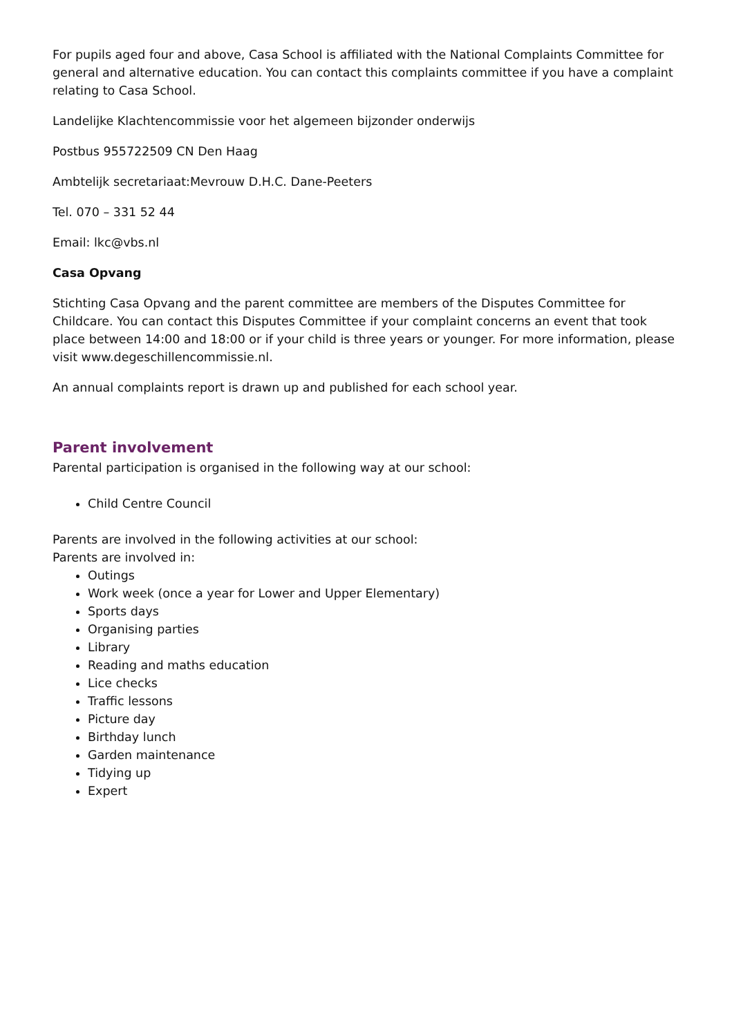For pupils aged four and above, Casa School is affiliated with the National Complaints Committee for general and alternative education. You can contact this complaints committee if you have a complaint relating to Casa School.
Landelijke Klachtencommissie voor het algemeen bijzonder onderwijs
Postbus 955722509 CN Den Haag
Ambtelijk secretariaat:Mevrouw D.H.C. Dane-Peeters
Tel. 070 – 331 52 44
Email: lkc@vbs.nl
Casa Opvang
Stichting Casa Opvang and the parent committee are members of the Disputes Committee for Childcare. You can contact this Disputes Committee if your complaint concerns an event that took place between 14:00 and 18:00 or if your child is three years or younger. For more information, please visit www.degeschillencommissie.nl.
An annual complaints report is drawn up and published for each school year.
Parent involvement
Parental participation is organised in the following way at our school:
Child Centre Council
Parents are involved in the following activities at our school:
Parents are involved in:
Outings
Work week (once a year for Lower and Upper Elementary)
Sports days
Organising parties
Library
Reading and maths education
Lice checks
Traffic lessons
Picture day
Birthday lunch
Garden maintenance
Tidying up
Expert